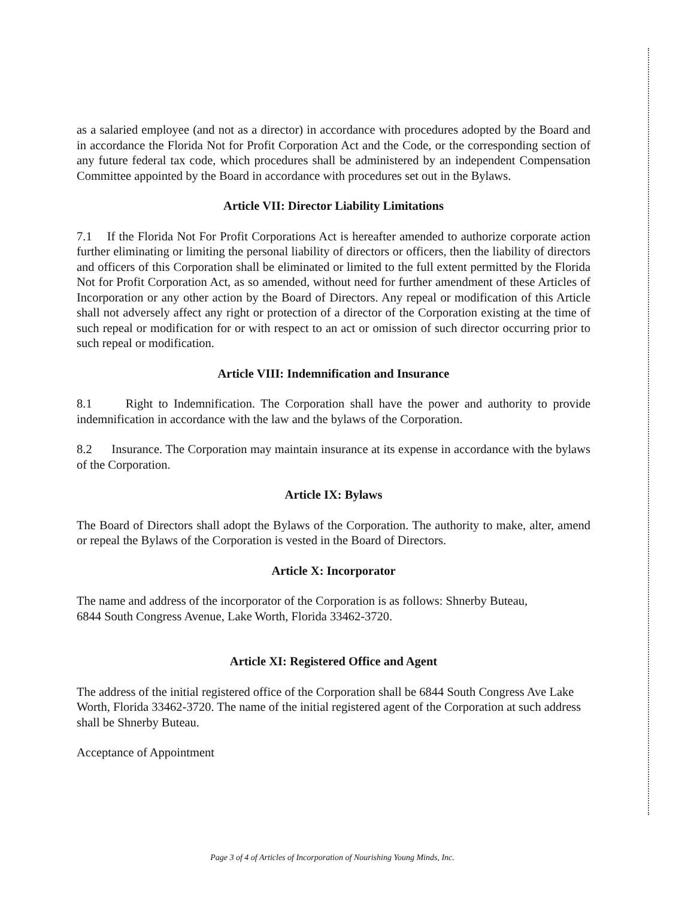as a salaried employee (and not as a director) in accordance with procedures adopted by the Board and in accordance the Florida Not for Profit Corporation Act and the Code, or the corresponding section of any future federal tax code, which procedures shall be administered by an independent Compensation Committee appointed by the Board in accordance with procedures set out in the Bylaws.
Article VII: Director Liability Limitations
7.1 If the Florida Not For Profit Corporations Act is hereafter amended to authorize corporate action further eliminating or limiting the personal liability of directors or officers, then the liability of directors and officers of this Corporation shall be eliminated or limited to the full extent permitted by the Florida Not for Profit Corporation Act, as so amended, without need for further amendment of these Articles of Incorporation or any other action by the Board of Directors. Any repeal or modification of this Article shall not adversely affect any right or protection of a director of the Corporation existing at the time of such repeal or modification for or with respect to an act or omission of such director occurring prior to such repeal or modification.
Article VIII: Indemnification and Insurance
8.1 Right to Indemnification. The Corporation shall have the power and authority to provide indemnification in accordance with the law and the bylaws of the Corporation.
8.2 Insurance. The Corporation may maintain insurance at its expense in accordance with the bylaws of the Corporation.
Article IX: Bylaws
The Board of Directors shall adopt the Bylaws of the Corporation. The authority to make, alter, amend or repeal the Bylaws of the Corporation is vested in the Board of Directors.
Article X: Incorporator
The name and address of the incorporator of the Corporation is as follows: Shnerby Buteau,
6844 South Congress Avenue, Lake Worth, Florida 33462-3720.
Article XI: Registered Office and Agent
The address of the initial registered office of the Corporation shall be 6844 South Congress Ave Lake Worth, Florida 33462-3720. The name of the initial registered agent of the Corporation at such address shall be Shnerby Buteau.
Acceptance of Appointment
Page 3 of 4 of Articles of Incorporation of Nourishing Young Minds, Inc.